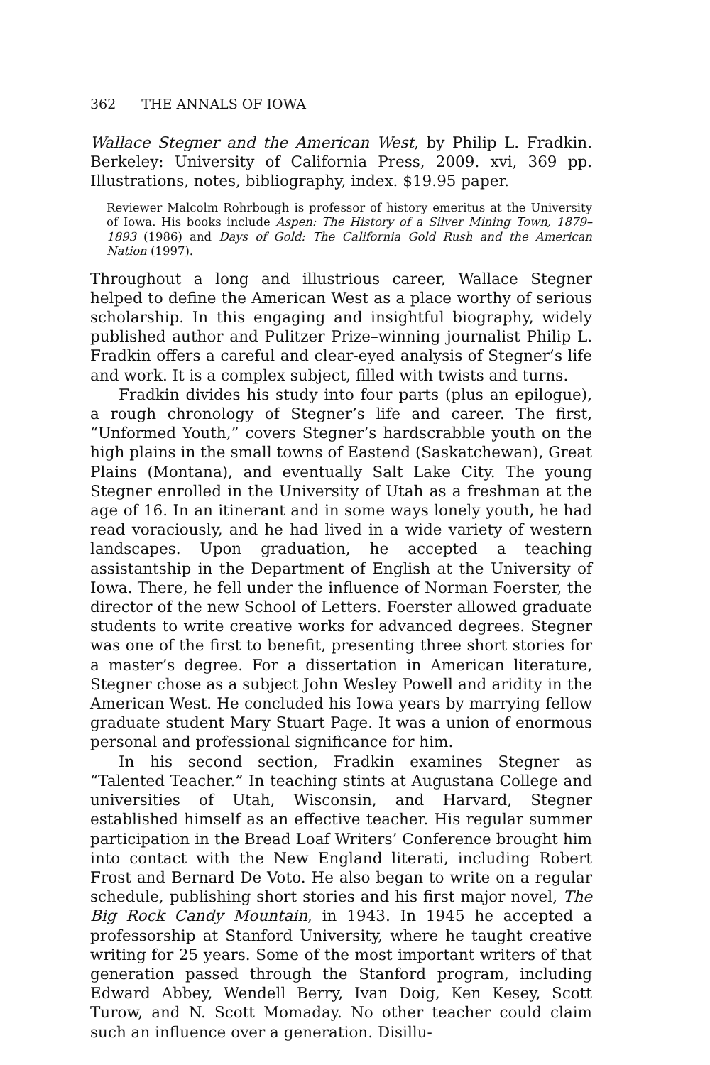362 THE ANNALS OF IOWA
Wallace Stegner and the American West, by Philip L. Fradkin. Berkeley: University of California Press, 2009. xvi, 369 pp. Illustrations, notes, bibliography, index. $19.95 paper.
Reviewer Malcolm Rohrbough is professor of history emeritus at the University of Iowa. His books include Aspen: The History of a Silver Mining Town, 1879–1893 (1986) and Days of Gold: The California Gold Rush and the American Nation (1997).
Throughout a long and illustrious career, Wallace Stegner helped to define the American West as a place worthy of serious scholarship. In this engaging and insightful biography, widely published author and Pulitzer Prize–winning journalist Philip L. Fradkin offers a careful and clear-eyed analysis of Stegner’s life and work. It is a complex subject, filled with twists and turns.
Fradkin divides his study into four parts (plus an epilogue), a rough chronology of Stegner’s life and career. The first, “Unformed Youth,” covers Stegner’s hardscrabble youth on the high plains in the small towns of Eastend (Saskatchewan), Great Plains (Montana), and eventually Salt Lake City. The young Stegner enrolled in the University of Utah as a freshman at the age of 16. In an itinerant and in some ways lonely youth, he had read voraciously, and he had lived in a wide variety of western landscapes. Upon graduation, he accepted a teaching assistantship in the Department of English at the University of Iowa. There, he fell under the influence of Norman Foerster, the director of the new School of Letters. Foerster allowed graduate students to write creative works for advanced degrees. Stegner was one of the first to benefit, presenting three short stories for a master’s degree. For a dissertation in American literature, Stegner chose as a subject John Wesley Powell and aridity in the American West. He concluded his Iowa years by marrying fellow graduate student Mary Stuart Page. It was a union of enormous personal and professional significance for him.
In his second section, Fradkin examines Stegner as “Talented Teacher.” In teaching stints at Augustana College and universities of Utah, Wisconsin, and Harvard, Stegner established himself as an effective teacher. His regular summer participation in the Bread Loaf Writers’ Conference brought him into contact with the New England literati, including Robert Frost and Bernard De Voto. He also began to write on a regular schedule, publishing short stories and his first major novel, The Big Rock Candy Mountain, in 1943. In 1945 he accepted a professorship at Stanford University, where he taught creative writing for 25 years. Some of the most important writers of that generation passed through the Stanford program, including Edward Abbey, Wendell Berry, Ivan Doig, Ken Kesey, Scott Turow, and N. Scott Momaday. No other teacher could claim such an influence over a generation. Disillu-